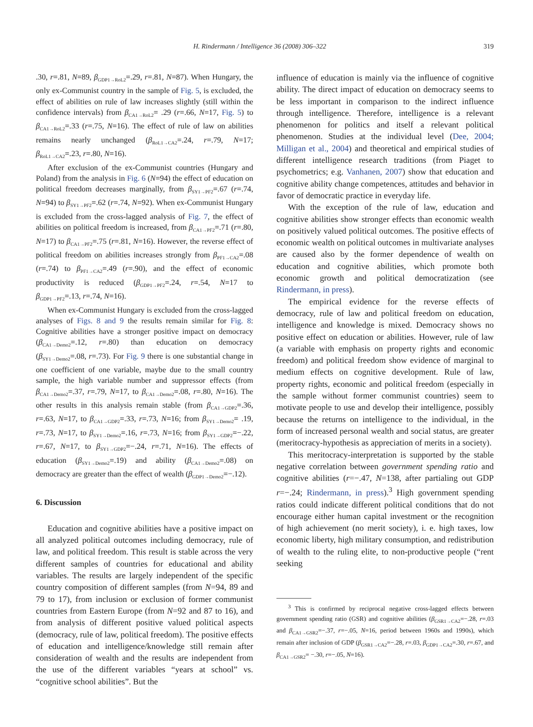H. Rindermann / Intelligence 36 (2008) 306–322 319
.30, r=.81, N=89, β<sub>GDP1→RoL2</sub>=.29, r=.81, N=87). When Hungary, the only ex-Communist country in the sample of Fig. 5, is excluded, the effect of abilities on rule of law increases slightly (still within the confidence intervals) from β<sub>CA1→RoL2</sub>= .29 (r=.66, N=17, Fig. 5) to β<sub>CA1→RoL2</sub>=.33 (r=.75, N=16). The effect of rule of law on abilities remains nearly unchanged (β<sub>RoL1→CA2</sub>=.24, r=.79, N=17; β<sub>RoL1→CA2</sub>=.23, r=.80, N=16).
After exclusion of the ex-Communist countries (Hungary and Poland) from the analysis in Fig. 6 (N=94) the effect of education on political freedom decreases marginally, from β<sub>SY1→PF2</sub>=.67 (r=.74, N=94) to β<sub>SY1→PF2</sub>=.62 (r=.74, N=92). When ex-Communist Hungary is excluded from the cross-lagged analysis of Fig. 7, the effect of abilities on political freedom is increased, from β<sub>CA1→PF2</sub>=.71 (r=.80, N=17) to β<sub>CA1→PF2</sub>=.75 (r=.81, N=16). However, the reverse effect of political freedom on abilities increases strongly from β<sub>PF1→CA2</sub>=.08 (r=.74) to β<sub>PF1→CA2</sub>=.49 (r=.90), and the effect of economic productivity is reduced (β<sub>GDP1→PF2</sub>=.24, r=.54, N=17 to β<sub>GDP1→PF2</sub>=.13, r=.74, N=16).
When ex-Communist Hungary is excluded from the cross-lagged analyses of Figs. 8 and 9 the results remain similar for Fig. 8: Cognitive abilities have a stronger positive impact on democracy (β<sub>CA1→Demo2</sub>=.12, r=.80) than education on democracy (β<sub>SY1→Demo2</sub>=.08, r=.73). For Fig. 9 there is one substantial change in one coefficient of one variable, maybe due to the small country sample, the high variable number and suppressor effects (from β<sub>CA1→Demo2</sub>=.37, r=.79, N=17, to β<sub>CA1→Demo2</sub>=.08, r=.80, N=16). The other results in this analysis remain stable (from β<sub>CA1→GDP2</sub>=.36, r=.63, N=17, to β<sub>CA1→GDP2</sub>=.33, r=.73, N=16; from β<sub>SY1→Demo2</sub>= .19, r=.73, N=17, to β<sub>SY1→Demo2</sub>=.16, r=.73, N=16; from β<sub>SY1→GDP2</sub>=−.22, r=.67, N=17, to β<sub>SY1→GDP2</sub>=−.24, r=.71, N=16). The effects of education (β<sub>SY1→Demo2</sub>=.19) and ability (β<sub>CA1→Demo2</sub>=.08) on democracy are greater than the effect of wealth (β<sub>GDP1→Demo2</sub>=−.12).
6. Discussion
Education and cognitive abilities have a positive impact on all analyzed political outcomes including democracy, rule of law, and political freedom. This result is stable across the very different samples of countries for educational and ability variables. The results are largely independent of the specific country composition of different samples (from N=94, 89 and 79 to 17), from inclusion or exclusion of former communist countries from Eastern Europe (from N=92 and 87 to 16), and from analysis of different positive valued political aspects (democracy, rule of law, political freedom). The positive effects of education and intelligence/knowledge still remain after consideration of wealth and the results are independent from the use of the different variables “years at school” vs. “cognitive school abilities”. But the
influence of education is mainly via the influence of cognitive ability. The direct impact of education on democracy seems to be less important in comparison to the indirect influence through intelligence. Therefore, intelligence is a relevant phenomenon for politics and itself a relevant political phenomenon. Studies at the individual level (Dee, 2004; Milligan et al., 2004) and theoretical and empirical studies of different intelligence research traditions (from Piaget to psychometrics; e.g. Vanhanen, 2007) show that education and cognitive ability change competences, attitudes and behavior in favor of democratic practice in everyday life.
With the exception of the rule of law, education and cognitive abilities show stronger effects than economic wealth on positively valued political outcomes. The positive effects of economic wealth on political outcomes in multivariate analyses are caused also by the former dependence of wealth on education and cognitive abilities, which promote both economic growth and political democratization (see Rindermann, in press).
The empirical evidence for the reverse effects of democracy, rule of law and political freedom on education, intelligence and knowledge is mixed. Democracy shows no positive effect on education or abilities. However, rule of law (a variable with emphasis on property rights and economic freedom) and political freedom show evidence of marginal to medium effects on cognitive development. Rule of law, property rights, economic and political freedom (especially in the sample without former communist countries) seem to motivate people to use and develop their intelligence, possibly because the returns on intelligence to the individual, in the form of increased personal wealth and social status, are greater (meritocracy-hypothesis as appreciation of merits in a society).
This meritocracy-interpretation is supported by the stable negative correlation between government spending ratio and cognitive abilities (r=−.47, N=138, after partialing out GDP r=−.24; Rindermann, in press).<sup>3</sup> High government spending ratios could indicate different political conditions that do not encourage either human capital investment or the recognition of high achievement (no merit society), i. e. high taxes, low economic liberty, high military consumption, and redistribution of wealth to the ruling elite, to non-productive people (“rent seeking
<sup>3</sup> This is confirmed by reciprocal negative cross-lagged effects between government spending ratio (GSR) and cognitive abilities (β<sub>GSR1→CA2</sub>=−.28, r=.03 and β<sub>CA1→GSR2</sub>=−.37, r=−.05, N=16, period between 1960s and 1990s), which remain after inclusion of GDP (β<sub>GSR1→CA2</sub>=−.28, r=.03, β<sub>GDP1→CA2</sub>=.30, r=.67, and β<sub>CA1→GSR2</sub>= −.30, r=−.05, N=16).